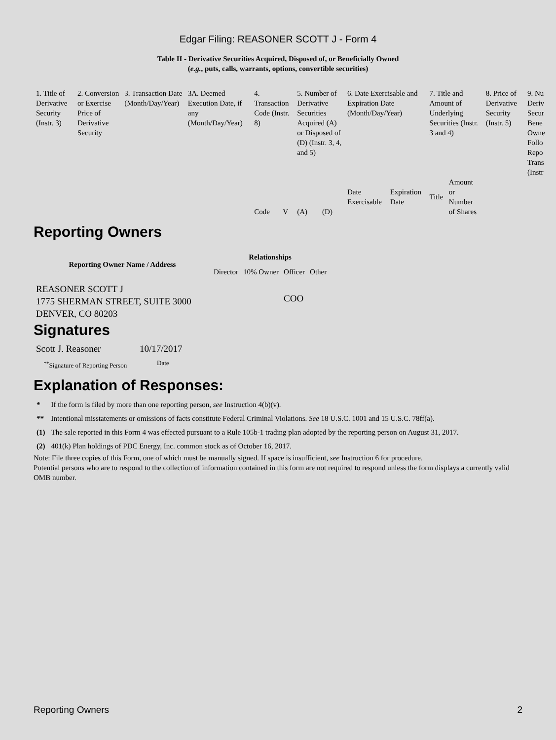Edgar Filing: REASONER SCOTT J - Form 4
Table II - Derivative Securities Acquired, Disposed of, or Beneficially Owned
(e.g., puts, calls, warrants, options, convertible securities)
| 1. Title of Derivative Security (Instr. 3) | 2. Conversion or Exercise Price of Derivative Security | 3. Transaction Date (Month/Day/Year) | 3A. Deemed Execution Date, if any (Month/Day/Year) | 4. Transaction Code (Instr. 8) | | 5. Number of Derivative Securities Acquired (A) or Disposed of (D) (Instr. 3, 4, and 5) | | 6. Date Exercisable and Expiration Date (Month/Day/Year) | | 7. Title and Amount of Underlying Securities (Instr. 3 and 4) | | 8. Price of Derivative Security (Instr. 5) | 9. Nu Deriv Secur Bene Owne Follo Repo Trans (Instr |
| | | | | Code | V | (A) | (D) | Date Exercisable | Expiration Date | Title | Amount or Number of Shares | | |
Reporting Owners
| Reporting Owner Name / Address | Relationships | | | |
| --- | --- | --- | --- | --- |
| | Director | 10% Owner | Officer | Other |
| REASONER SCOTT J 1775 SHERMAN STREET, SUITE 3000 DENVER, CO 80203 | | | COO | |
Signatures
| Scott J. Reasoner | 10/17/2017 |
| <sup>**</sup> Signature of Reporting Person | Date |
Explanation of Responses:
| * | If the form is filed by more than one reporting person, see Instruction 4(b)(v). |
| ** | Intentional misstatements or omissions of facts constitute Federal Criminal Violations. See 18 U.S.C. 1001 and 15 U.S.C. 78ff(a). |
| (1) | The sale reported in this Form 4 was effected pursuant to a Rule 105b-1 trading plan adopted by the reporting person on August 31, 2017. |
| (2) | 401(k) Plan holdings of PDC Energy, Inc. common stock as of October 16, 2017. |
Note: File three copies of this Form, one of which must be manually signed. If space is insufficient, see Instruction 6 for procedure.
Potential persons who are to respond to the collection of information contained in this form are not required to respond unless the form displays a currently valid OMB number.
Reporting Owners 2